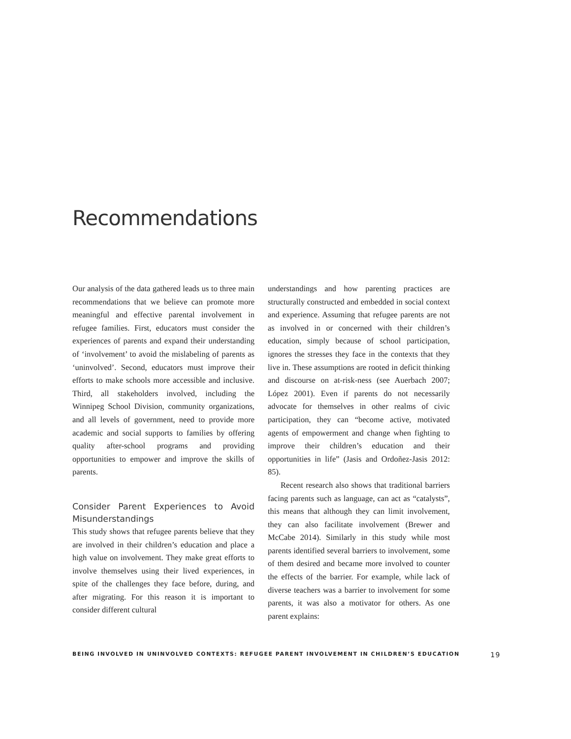Recommendations
Our analysis of the data gathered leads us to three main recommendations that we believe can promote more meaningful and effective parental involvement in refugee families. First, educators must consider the experiences of parents and expand their understanding of ‘involvement’ to avoid the mislabeling of parents as ‘uninvolved’. Second, educators must improve their efforts to make schools more accessible and inclusive. Third, all stakeholders involved, including the Winnipeg School Division, community organizations, and all levels of government, need to provide more academic and social supports to families by offering quality after-school programs and providing opportunities to empower and improve the skills of parents.
Consider Parent Experiences to Avoid Misunderstandings
This study shows that refugee parents believe that they are involved in their children’s education and place a high value on involvement. They make great efforts to involve themselves using their lived experiences, in spite of the challenges they face before, during, and after migrating. For this reason it is important to consider different cultural
understandings and how parenting practices are structurally constructed and embedded in social context and experience. Assuming that refugee parents are not as involved in or concerned with their children’s education, simply because of school participation, ignores the stresses they face in the contexts that they live in. These assumptions are rooted in deficit thinking and discourse on at-risk-ness (see Auerbach 2007; López 2001). Even if parents do not necessarily advocate for themselves in other realms of civic participation, they can “become active, motivated agents of empowerment and change when fighting to improve their children’s education and their opportunities in life” (Jasis and Ordoñez-Jasis 2012: 85).
Recent research also shows that traditional barriers facing parents such as language, can act as “catalysts”, this means that although they can limit involvement, they can also facilitate involvement (Brewer and McCabe 2014). Similarly in this study while most parents identified several barriers to involvement, some of them desired and became more involved to counter the effects of the barrier. For example, while lack of diverse teachers was a barrier to involvement for some parents, it was also a motivator for others. As one parent explains:
BEING INVOLVED IN UNINVOLVED CONTEXTS: REFUGEE PARENT INVOLVEMENT IN CHILDREN’S EDUCATION 19